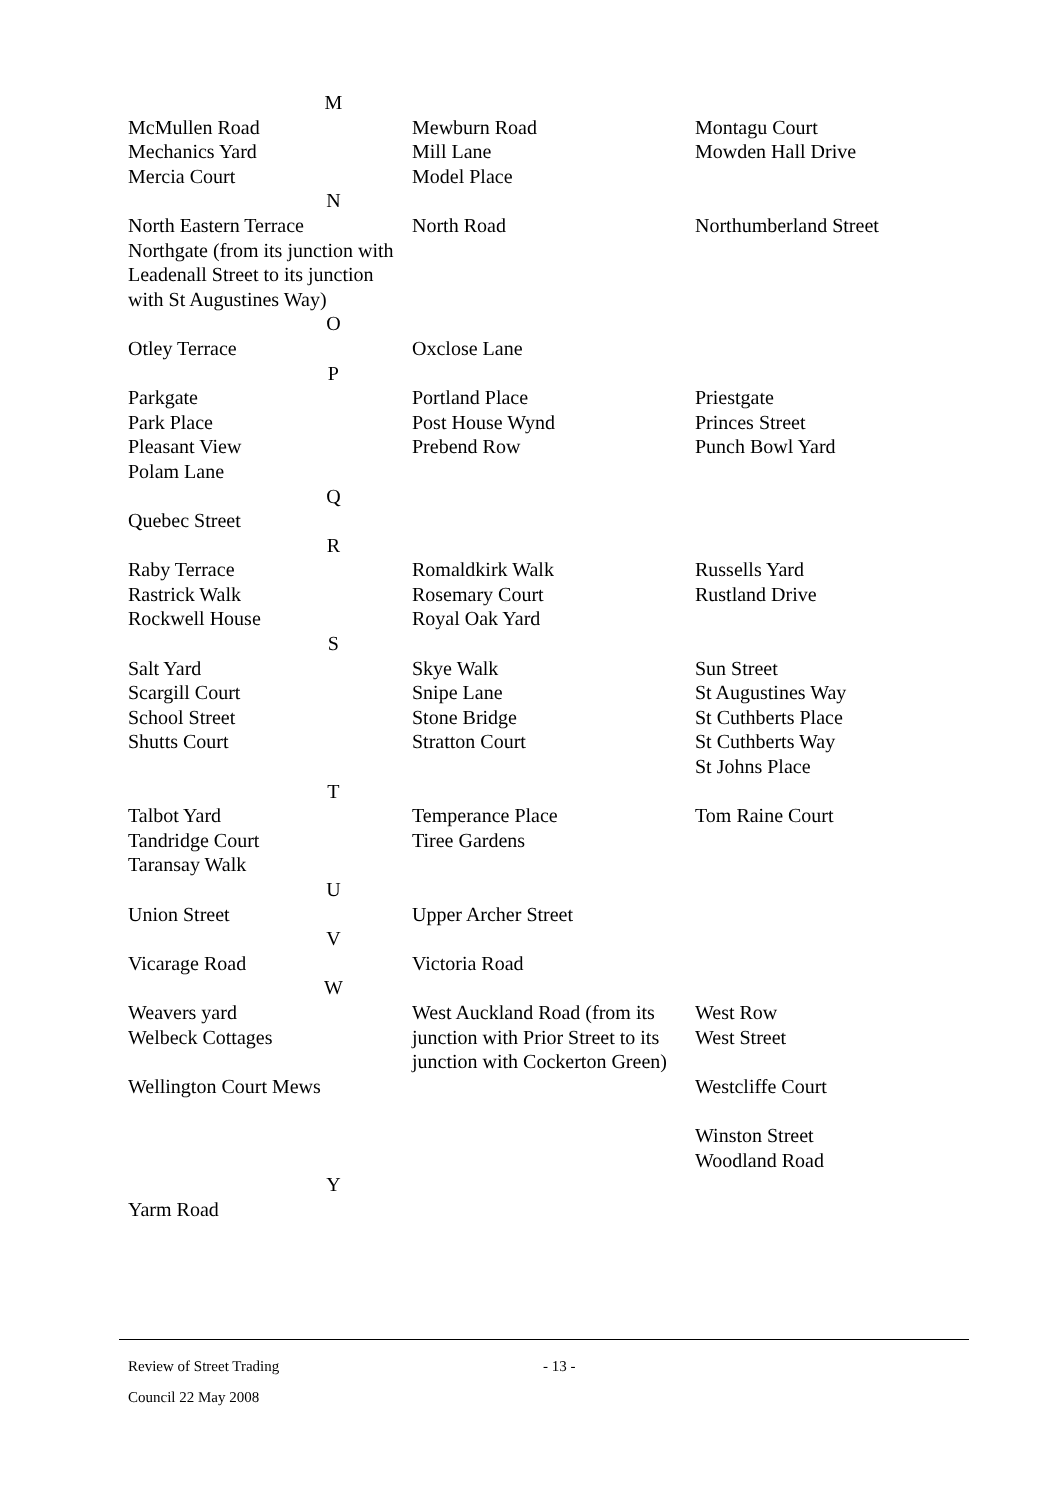| M | | |
| McMullen Road Mechanics Yard Mercia Court | Mewburn Road Mill Lane Model Place | Montagu Court Mowden Hall Drive |
| N | | |
| North Eastern Terrace Northgate (from its junction with Leadenall Street to its junction with St Augustines Way) | North Road | Northumberland Street |
| O | | |
| Otley Terrace | Oxclose Lane | |
| P | | |
| Parkgate Park Place Pleasant View Polam Lane | Portland Place Post House Wynd Prebend Row | Priestgate Princes Street Punch Bowl Yard |
| Q | | |
| Quebec Street | | |
| R | | |
| Raby Terrace Rastrick Walk Rockwell House | Romaldkirk Walk Rosemary Court Royal Oak Yard | Russells Yard Rustland Drive |
| S | | |
| Salt Yard Scargill Court School Street Shutts Court | Skye Walk Snipe Lane Stone Bridge Stratton Court | Sun Street St Augustines Way St Cuthberts Place St Cuthberts Way St Johns Place |
| T | | |
| Talbot Yard Tandridge Court Taransay Walk | Temperance Place Tiree Gardens | Tom Raine Court |
| U | | |
| Union Street | Upper Archer Street | |
| V | | |
| Vicarage Road | Victoria Road | |
| W | | |
| Weavers yard Welbeck Cottages Wellington Court Mews | West Auckland Road (from its junction with Prior Street to its junction with Cockerton Green) | West Row West Street Westcliffe Court Winston Street Woodland Road |
| Y | | |
| Yarm Road | | |
Review of Street Trading - 13 -
Council 22 May 2008